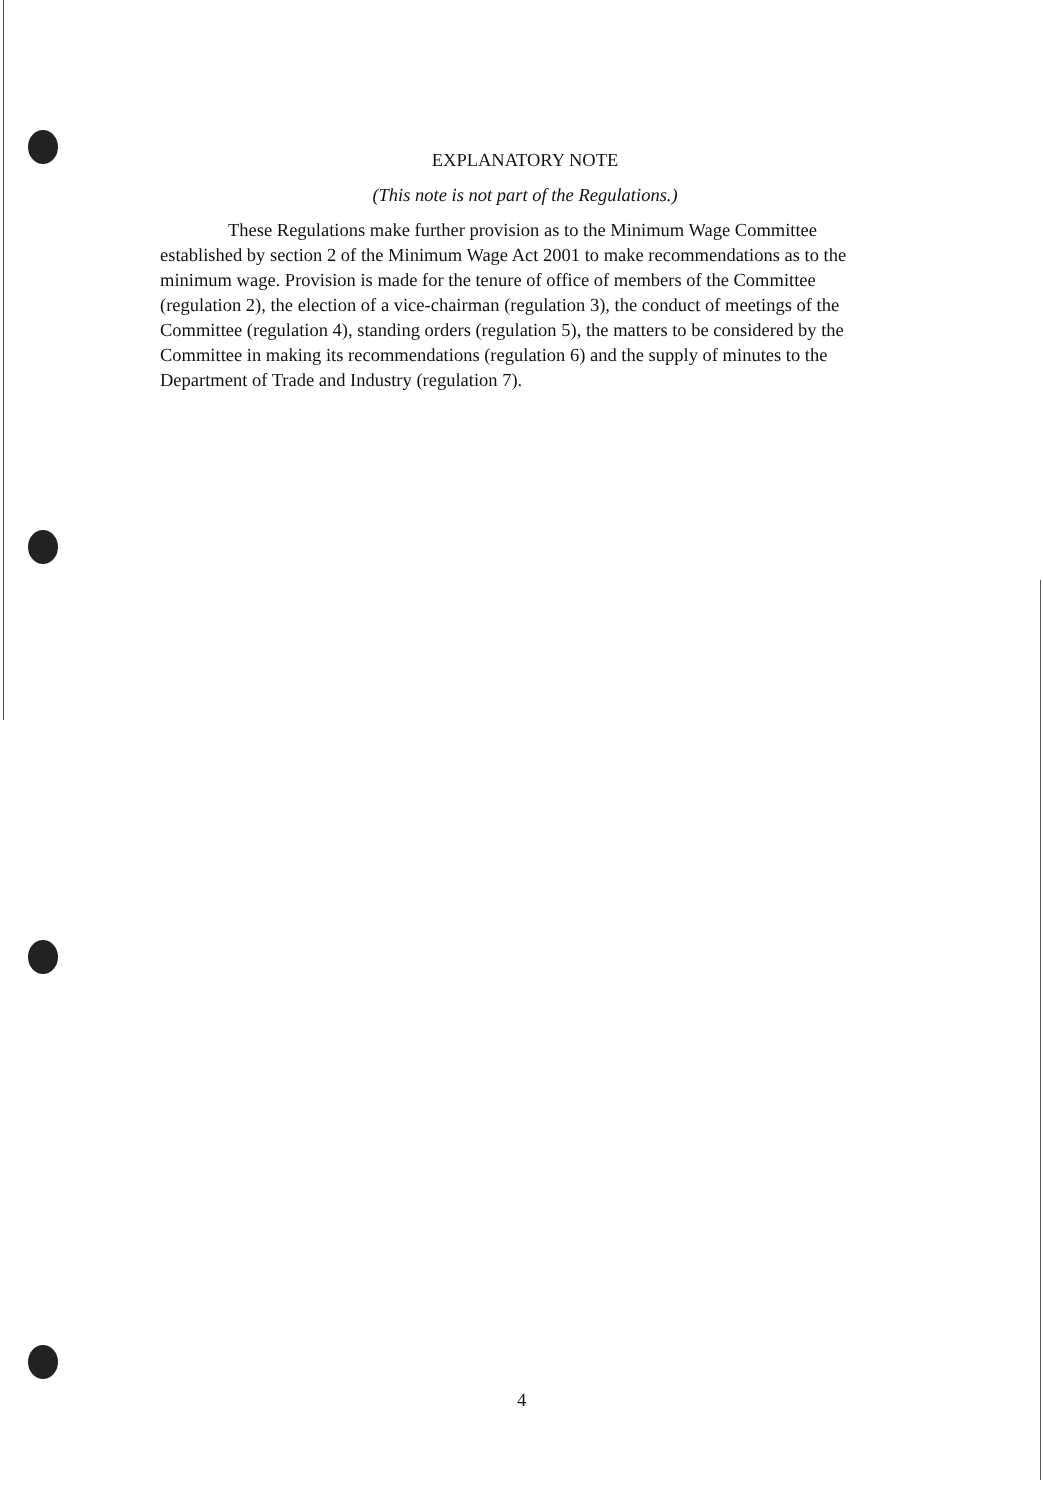EXPLANATORY NOTE
(This note is not part of the Regulations.)
These Regulations make further provision as to the Minimum Wage Committee established by section 2 of the Minimum Wage Act 2001 to make recommendations as to the minimum wage. Provision is made for the tenure of office of members of the Committee (regulation 2), the election of a vice-chairman (regulation 3), the conduct of meetings of the Committee (regulation 4), standing orders (regulation 5), the matters to be considered by the Committee in making its recommendations (regulation 6) and the supply of minutes to the Department of Trade and Industry (regulation 7).
4